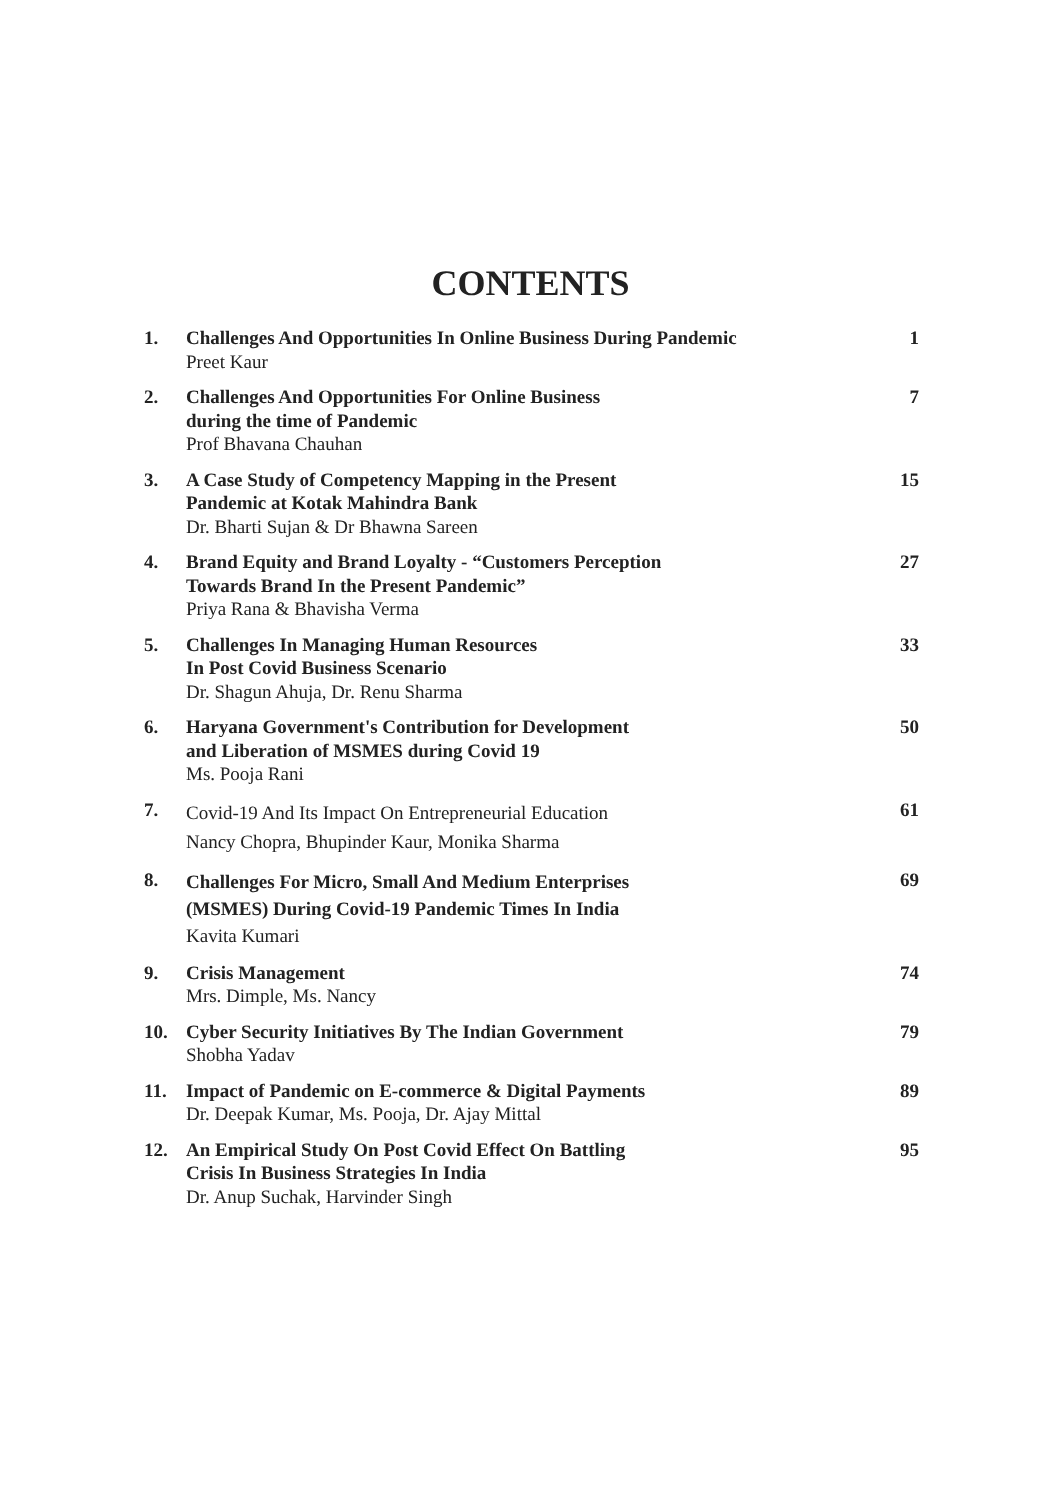CONTENTS
| 1. | Challenges And Opportunities In Online Business During Pandemic Preet Kaur | 1 |
| 2. | Challenges And Opportunities For Online Business during the time of Pandemic Prof Bhavana Chauhan | 7 |
| 3. | A Case Study of Competency Mapping in the Present Pandemic at Kotak Mahindra Bank Dr. Bharti Sujan & Dr Bhawna Sareen | 15 |
| 4. | Brand Equity and Brand Loyalty - “Customers Perception Towards Brand In the Present Pandemic” Priya Rana & Bhavisha Verma | 27 |
| 5. | Challenges In Managing Human Resources In Post Covid Business Scenario Dr. Shagun Ahuja, Dr. Renu Sharma | 33 |
| 6. | Haryana Government's Contribution for Development and Liberation of MSMES during Covid 19 Ms. Pooja Rani | 50 |
| 7. | Covid-19 And Its Impact On Entrepreneurial Education Nancy Chopra, Bhupinder Kaur, Monika Sharma | 61 |
| 8. | Challenges For Micro, Small And Medium Enterprises (MSMES) During Covid-19 Pandemic Times In India Kavita Kumari | 69 |
| 9. | Crisis Management Mrs. Dimple, Ms. Nancy | 74 |
| 10. | Cyber Security Initiatives By The Indian Government Shobha Yadav | 79 |
| 11. | Impact of Pandemic on E-commerce & Digital Payments Dr. Deepak Kumar, Ms. Pooja, Dr. Ajay Mittal | 89 |
| 12. | An Empirical Study On Post Covid Effect On Battling Crisis In Business Strategies In India Dr. Anup Suchak, Harvinder Singh | 95 |